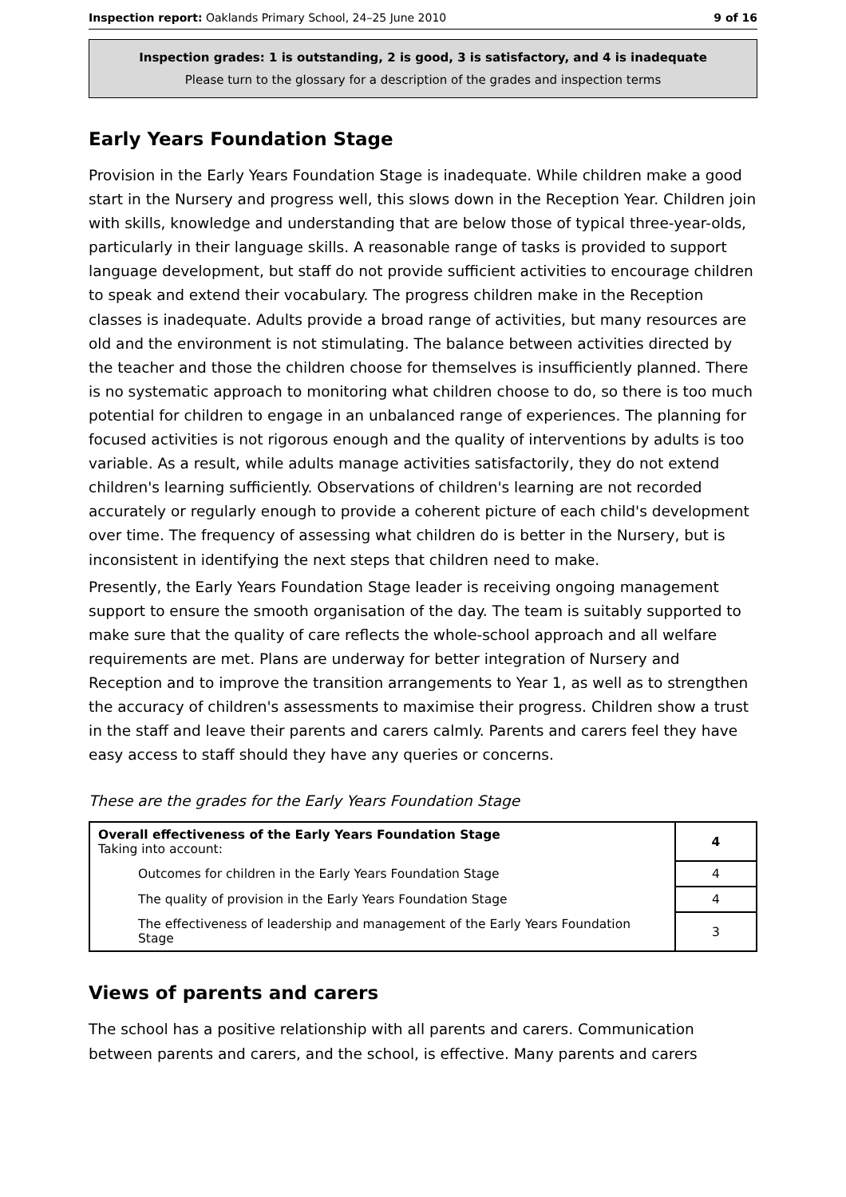Inspection report: Oaklands Primary School, 24–25 June 2010 9 of 16
Inspection grades: 1 is outstanding, 2 is good, 3 is satisfactory, and 4 is inadequate
Please turn to the glossary for a description of the grades and inspection terms
Early Years Foundation Stage
Provision in the Early Years Foundation Stage is inadequate. While children make a good start in the Nursery and progress well, this slows down in the Reception Year. Children join with skills, knowledge and understanding that are below those of typical three-year-olds, particularly in their language skills. A reasonable range of tasks is provided to support language development, but staff do not provide sufficient activities to encourage children to speak and extend their vocabulary. The progress children make in the Reception classes is inadequate. Adults provide a broad range of activities, but many resources are old and the environment is not stimulating. The balance between activities directed by the teacher and those the children choose for themselves is insufficiently planned. There is no systematic approach to monitoring what children choose to do, so there is too much potential for children to engage in an unbalanced range of experiences. The planning for focused activities is not rigorous enough and the quality of interventions by adults is too variable. As a result, while adults manage activities satisfactorily, they do not extend children's learning sufficiently. Observations of children's learning are not recorded accurately or regularly enough to provide a coherent picture of each child's development over time. The frequency of assessing what children do is better in the Nursery, but is inconsistent in identifying the next steps that children need to make.
Presently, the Early Years Foundation Stage leader is receiving ongoing management support to ensure the smooth organisation of the day. The team is suitably supported to make sure that the quality of care reflects the whole-school approach and all welfare requirements are met. Plans are underway for better integration of Nursery and Reception and to improve the transition arrangements to Year 1, as well as to strengthen the accuracy of children's assessments to maximise their progress. Children show a trust in the staff and leave their parents and carers calmly. Parents and carers feel they have easy access to staff should they have any queries or concerns.
These are the grades for the Early Years Foundation Stage
| Overall effectiveness of the Early Years Foundation Stage Taking into account: | 4 |
| Outcomes for children in the Early Years Foundation Stage | 4 |
| The quality of provision in the Early Years Foundation Stage | 4 |
| The effectiveness of leadership and management of the Early Years Foundation Stage | 3 |
Views of parents and carers
The school has a positive relationship with all parents and carers. Communication between parents and carers, and the school, is effective. Many parents and carers